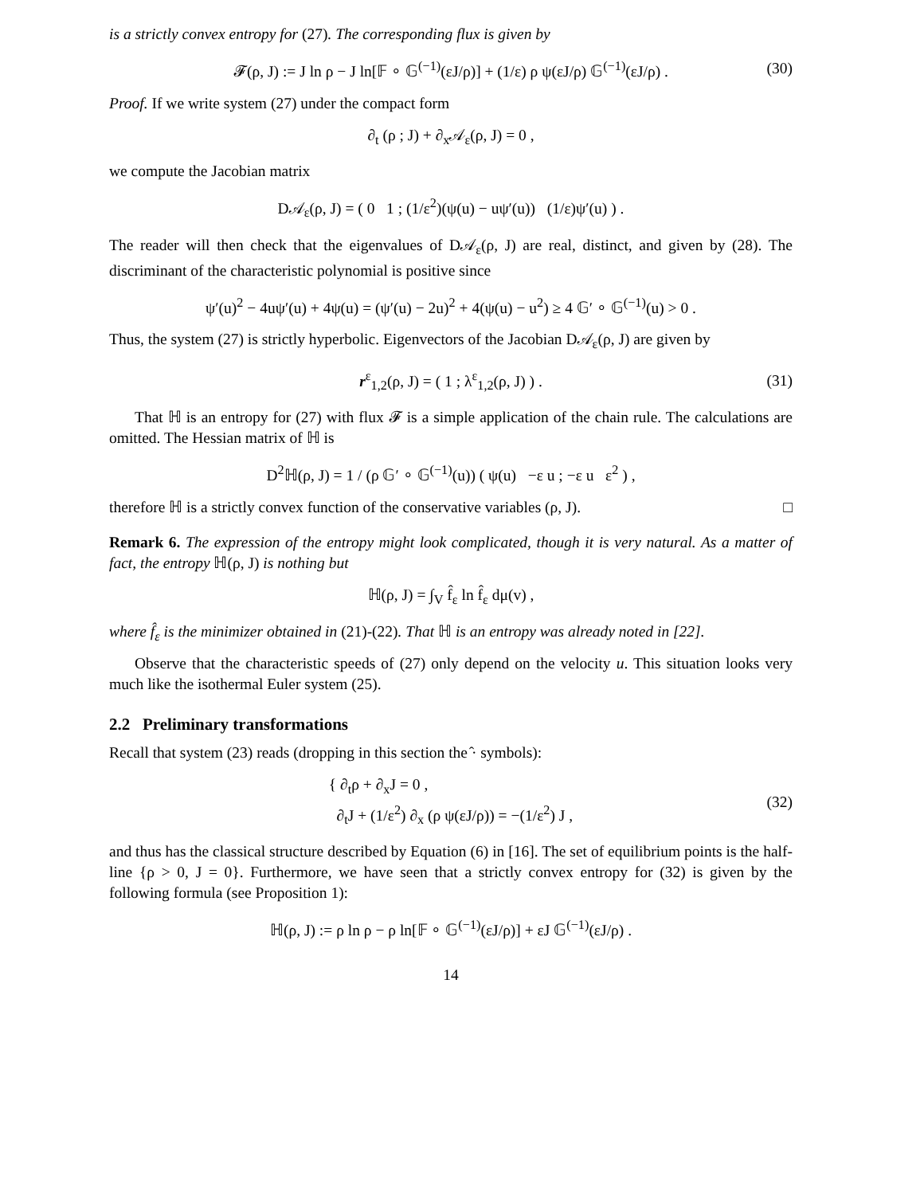is a strictly convex entropy for (27). The corresponding flux is given by
𝓕(ρ, J) := J ln ρ − J ln[𝔽 ∘ 𝔾<sup>(−1)</sup>(εJ/ρ)] + (1/ε) ρ ψ(εJ/ρ) 𝔾<sup>(−1)</sup>(εJ/ρ) . (30)
Proof. If we write system (27) under the compact form
∂<sub>t</sub> (ρ ; J) + ∂<sub>x</sub>𝒜<sub>ε</sub>(ρ, J) = 0 ,
we compute the Jacobian matrix
D𝒜<sub>ε</sub>(ρ, J) = ( 0 1 ; (1/ε<sup>2</sup>)(ψ(u) − uψ′(u)) (1/ε)ψ′(u) ) .
The reader will then check that the eigenvalues of D𝒜<sub>ε</sub>(ρ, J) are real, distinct, and given by (28). The discriminant of the characteristic polynomial is positive since
ψ′(u)<sup>2</sup> − 4uψ′(u) + 4ψ(u) = (ψ′(u) − 2u)<sup>2</sup> + 4(ψ(u) − u<sup>2</sup>) ≥ 4 𝔾′ ∘ 𝔾<sup>(−1)</sup>(u) > 0 .
Thus, the system (27) is strictly hyperbolic. Eigenvectors of the Jacobian D𝒜<sub>ε</sub>(ρ, J) are given by
r<sup>ε</sup><sub>1,2</sub>(ρ, J) = ( 1 ; λ<sup>ε</sup><sub>1,2</sub>(ρ, J) ) . (31)
That ℍ is an entropy for (27) with flux 𝓕 is a simple application of the chain rule. The calculations are omitted. The Hessian matrix of ℍ is
D<sup>2</sup>ℍ(ρ, J) = 1 / (ρ 𝔾′ ∘ 𝔾<sup>(−1)</sup>(u)) ( ψ(u) −ε u ; −ε u ε<sup>2</sup> ) ,
therefore ℍ is a strictly convex function of the conservative variables (ρ, J). □
Remark 6. The expression of the entropy might look complicated, though it is very natural. As a matter of fact, the entropy ℍ(ρ, J) is nothing but
ℍ(ρ, J) = ∫<sub>V</sub> f̂<sub>ε</sub> ln f̂<sub>ε</sub> dμ(v) ,
where f̂<sub>ε</sub> is the minimizer obtained in (21)-(22). That ℍ is an entropy was already noted in [22].
Observe that the characteristic speeds of (27) only depend on the velocity u. This situation looks very much like the isothermal Euler system (25).
2.2 Preliminary transformations
Recall that system (23) reads (dropping in this section the ̂· symbols):
{ ∂<sub>t</sub>ρ + ∂<sub>x</sub>J = 0 ,
∂<sub>t</sub>J + (1/ε<sup>2</sup>) ∂<sub>x</sub> (ρ ψ(εJ/ρ)) = −(1/ε<sup>2</sup>) J , (32)
and thus has the classical structure described by Equation (6) in [16]. The set of equilibrium points is the half-line {ρ > 0, J = 0}. Furthermore, we have seen that a strictly convex entropy for (32) is given by the following formula (see Proposition 1):
ℍ(ρ, J) := ρ ln ρ − ρ ln[𝔽 ∘ 𝔾<sup>(−1)</sup>(εJ/ρ)] + εJ 𝔾<sup>(−1)</sup>(εJ/ρ) .
14